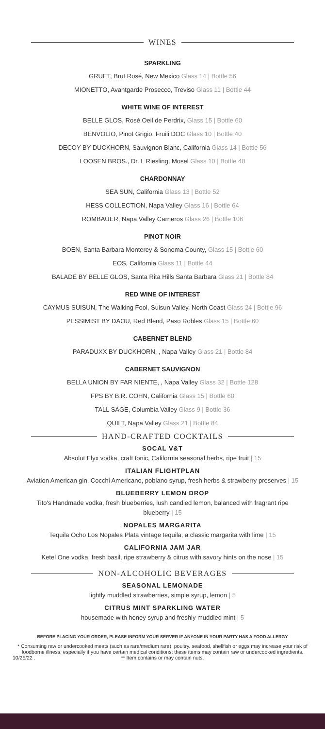WINES
SPARKLING
GRUET, Brut Rosé, New Mexico Glass 14 | Bottle 56
MIONETTO, Avantgarde Prosecco, Treviso Glass 11 | Bottle 44
WHITE WINE OF INTEREST
BELLE GLOS, Rosé Oeil de Perdrix, Glass 15 | Bottle 60
BENVOLIO, Pinot Grigio, Fruili DOC Glass 10 | Bottle 40
DECOY BY DUCKHORN, Sauvignon Blanc, California Glass 14 | Bottle 56
LOOSEN BROS., Dr. L Riesling, Mosel Glass 10 | Bottle 40
CHARDONNAY
SEA SUN, California Glass 13 | Bottle 52
HESS COLLECTION, Napa Valley Glass 16 | Bottle 64
ROMBAUER, Napa Valley Carneros Glass 26 | Bottle 106
PINOT NOIR
BOEN, Santa Barbara Monterey & Sonoma County, Glass 15 | Bottle 60
EOS, California Glass 11 | Bottle 44
BALADE BY BELLE GLOS, Santa Rita Hills Santa Barbara Glass 21 | Bottle 84
RED WINE OF INTEREST
CAYMUS SUISUN, The Walking Fool, Suisun Valley, North Coast Glass 24 | Bottle 96
PESSIMIST BY DAOU, Red Blend, Paso Robles Glass 15 | Bottle 60
CABERNET BLEND
PARADUXX BY DUCKHORN, , Napa Valley Glass 21 | Bottle 84
CABERNET SAUVIGNON
BELLA UNION BY FAR NIENTE, , Napa Valley Glass 32 | Bottle 128
FPS BY B.R. COHN, California Glass 15 | Bottle 60
TALL SAGE, Columbia Valley Glass 9 | Bottle 36
QUILT, Napa Valley Glass 21 | Bottle 84
HAND-CRAFTED COCKTAILS
SOCAL V&T
Absolut Elyx vodka, craft tonic, California seasonal herbs, ripe fruit | 15
ITALIAN FLIGHTPLAN
Aviation American gin, Cocchi Americano, poblano syrup, fresh herbs & strawberry preserves | 15
BLUEBERRY LEMON DROP
Tito's Handmade vodka, fresh blueberries, lush candied lemon, balanced with fragrant ripe blueberry | 15
NOPALES MARGARITA
Tequila Ocho Los Nopales Plata vintage tequila, a classic margarita with lime | 15
CALIFORNIA JAM JAR
Ketel One vodka, fresh basil, ripe strawberry & citrus with savory hints on the nose | 15
NON-ALCOHOLIC BEVERAGES
SEASONAL LEMONADE
lightly muddled strawberries, simple syrup, lemon | 5
CITRUS MINT SPARKLING WATER
housemade with honey syrup and freshly muddled mint | 5
BEFORE PLACING YOUR ORDER, PLEASE INFORM YOUR SERVER IF ANYONE IN YOUR PARTY HAS A FOOD ALLERGY
* Consuming raw or undercooked meats (such as rare/medium rare), poultry, seafood, shellfish or eggs may increase your risk of foodborne illness, especially if you have certain medical conditions; these items may contain raw or undercooked ingredients.
** Item contains or may contain nuts.
10/25/22 .